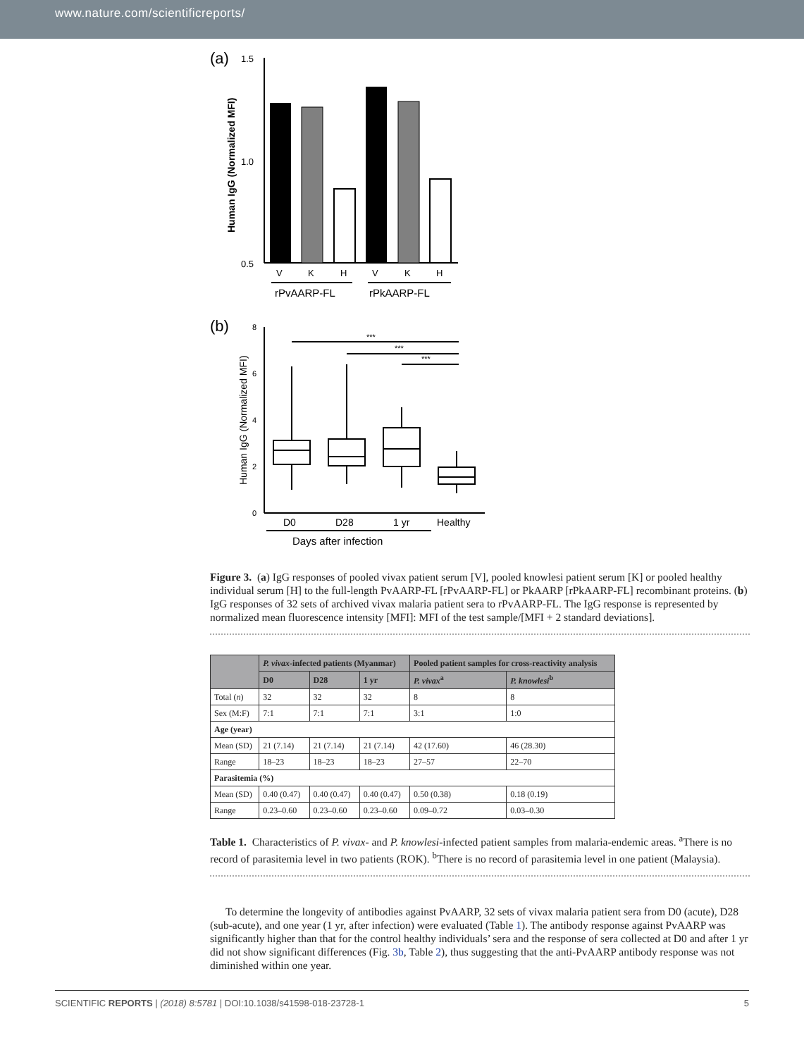www.nature.com/scientificreports/
(a)
1.5
1.0
0.5
Human IgG (Normalized MFI)
V
K
H
V
K
H
rPvAARP-FL
rPkAARP-FL
(b)
8
6
4
2
0
Human IgG (Normalized MFI)
***
***
***
D0
D28
1 yr
Healthy
Days after infection
Figure 3. (a) IgG responses of pooled vivax patient serum [V], pooled knowlesi patient serum [K] or pooled healthy individual serum [H] to the full-length PvAARP-FL [rPvAARP-FL] or PkAARP [rPkAARP-FL] recombinant proteins. (b) IgG responses of 32 sets of archived vivax malaria patient sera to rPvAARP-FL. The IgG response is represented by normalized mean fluorescence intensity [MFI]: MFI of the test sample/[MFI + 2 standard deviations].
| | P. vivax -infected patients (Myanmar) | | | Pooled patient samples for cross-reactivity analysis | |
| --- | --- | --- | --- | --- | --- |
| | D0 | D28 | 1 yr | P. vivax<sup>a</sup> | P. knowlesi<sup>b</sup> |
| Total ( n ) | 32 | 32 | 32 | 8 | 8 |
| Sex (M:F) | 7:1 | 7:1 | 7:1 | 3:1 | 1:0 |
| Age (year) | | | | | |
| Mean (SD) | 21 (7.14) | 21 (7.14) | 21 (7.14) | 42 (17.60) | 46 (28.30) |
| Range | 18–23 | 18–23 | 18–23 | 27–57 | 22–70 |
| Parasitemia (%) | | | | | |
| Mean (SD) | 0.40 (0.47) | 0.40 (0.47) | 0.40 (0.47) | 0.50 (0.38) | 0.18 (0.19) |
| Range | 0.23–0.60 | 0.23–0.60 | 0.23–0.60 | 0.09–0.72 | 0.03–0.30 |
Table 1. Characteristics of P. vivax- and P. knowlesi-infected patient samples from malaria-endemic areas. <sup>a</sup>There is no record of parasitemia level in two patients (ROK). <sup>b</sup>There is no record of parasitemia level in one patient (Malaysia).
To determine the longevity of antibodies against PvAARP, 32 sets of vivax malaria patient sera from D0 (acute), D28 (sub-acute), and one year (1 yr, after infection) were evaluated (Table 1). The antibody response against PvAARP was significantly higher than that for the control healthy individuals’ sera and the response of sera collected at D0 and after 1 yr did not show significant differences (Fig. 3b, Table 2), thus suggesting that the anti-PvAARP antibody response was not diminished within one year.
SCIENTIFIC REPORTS | (2018) 8:5781 | DOI:10.1038/s41598-018-23728-1 5